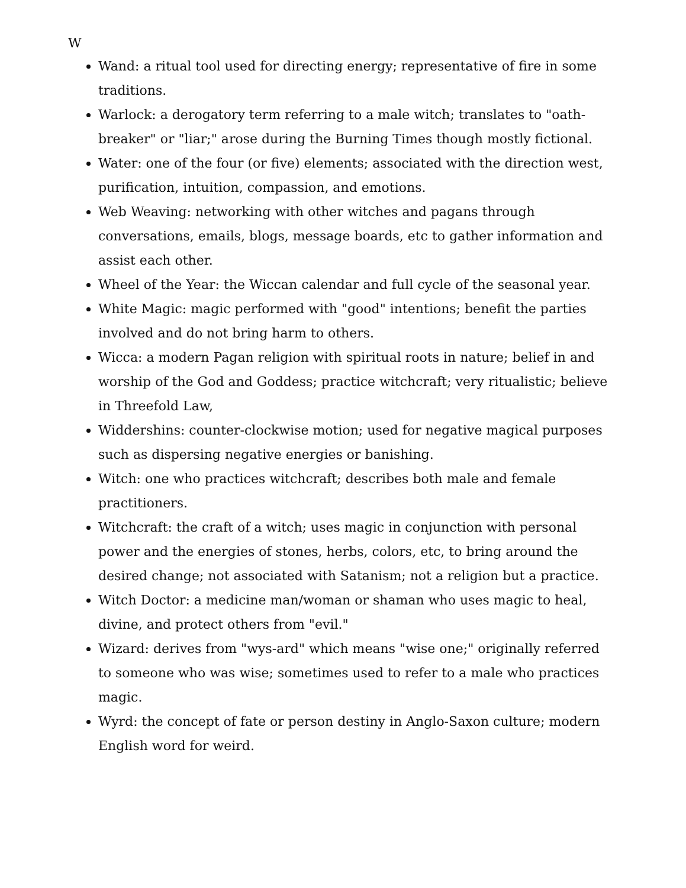W
Wand: a ritual tool used for directing energy; representative of fire in some traditions.
Warlock: a derogatory term referring to a male witch; translates to "oath-breaker" or "liar;" arose during the Burning Times though mostly fictional.
Water: one of the four (or five) elements; associated with the direction west, purification, intuition, compassion, and emotions.
Web Weaving: networking with other witches and pagans through conversations, emails, blogs, message boards, etc to gather information and assist each other.
Wheel of the Year: the Wiccan calendar and full cycle of the seasonal year.
White Magic: magic performed with "good" intentions; benefit the parties involved and do not bring harm to others.
Wicca: a modern Pagan religion with spiritual roots in nature; belief in and worship of the God and Goddess; practice witchcraft; very ritualistic; believe in Threefold Law,
Widdershins: counter-clockwise motion; used for negative magical purposes such as dispersing negative energies or banishing.
Witch: one who practices witchcraft; describes both male and female practitioners.
Witchcraft: the craft of a witch; uses magic in conjunction with personal power and the energies of stones, herbs, colors, etc, to bring around the desired change; not associated with Satanism; not a religion but a practice.
Witch Doctor: a medicine man/woman or shaman who uses magic to heal, divine, and protect others from "evil."
Wizard: derives from "wys-ard" which means "wise one;" originally referred to someone who was wise; sometimes used to refer to a male who practices magic.
Wyrd: the concept of fate or person destiny in Anglo-Saxon culture; modern English word for weird.